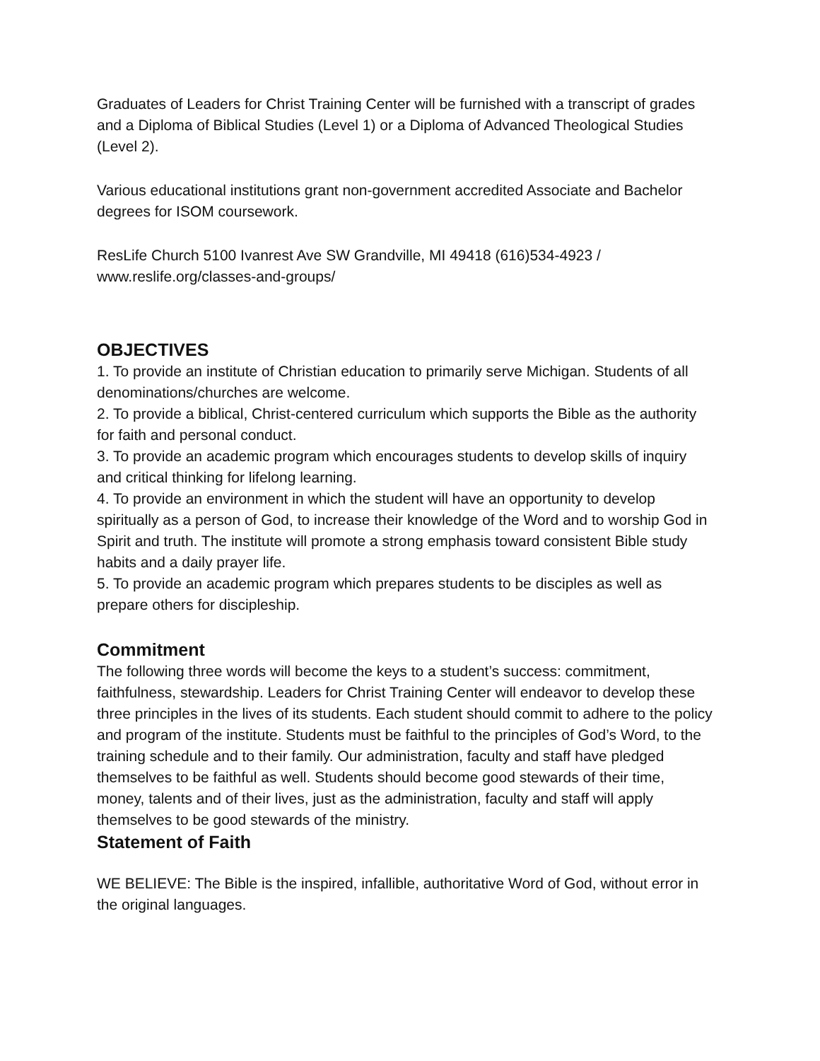Graduates of Leaders for Christ Training Center will be furnished with a transcript of grades and a Diploma of Biblical Studies (Level 1) or a Diploma of Advanced Theological Studies (Level 2).
Various educational institutions grant non-government accredited Associate and Bachelor degrees for ISOM coursework.
ResLife Church 5100 Ivanrest Ave SW Grandville, MI 49418 (616)534-4923 / www.reslife.org/classes-and-groups/
OBJECTIVES
1. To provide an institute of Christian education to primarily serve Michigan. Students of all denominations/churches are welcome.
2. To provide a biblical, Christ-centered curriculum which supports the Bible as the authority for faith and personal conduct.
3. To provide an academic program which encourages students to develop skills of inquiry and critical thinking for lifelong learning.
4. To provide an environment in which the student will have an opportunity to develop spiritually as a person of God, to increase their knowledge of the Word and to worship God in Spirit and truth. The institute will promote a strong emphasis toward consistent Bible study habits and a daily prayer life.
5. To provide an academic program which prepares students to be disciples as well as prepare others for discipleship.
Commitment
The following three words will become the keys to a student’s success: commitment, faithfulness, stewardship. Leaders for Christ Training Center will endeavor to develop these three principles in the lives of its students. Each student should commit to adhere to the policy and program of the institute. Students must be faithful to the principles of God’s Word, to the training schedule and to their family. Our administration, faculty and staff have pledged themselves to be faithful as well. Students should become good stewards of their time, money, talents and of their lives, just as the administration, faculty and staff will apply themselves to be good stewards of the ministry.
Statement of Faith
WE BELIEVE: The Bible is the inspired, infallible, authoritative Word of God, without error in the original languages.